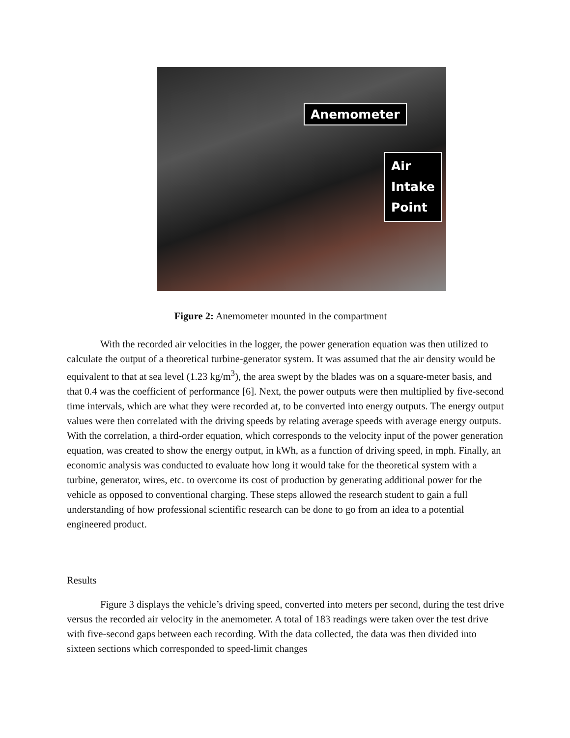Anemometer
Air Intake Point
Figure 2: Anemometer mounted in the compartment
With the recorded air velocities in the logger, the power generation equation was then utilized to calculate the output of a theoretical turbine-generator system. It was assumed that the air density would be equivalent to that at sea level (1.23 kg/m<sup>3</sup>), the area swept by the blades was on a square-meter basis, and that 0.4 was the coefficient of performance [6]. Next, the power outputs were then multiplied by five-second time intervals, which are what they were recorded at, to be converted into energy outputs. The energy output values were then correlated with the driving speeds by relating average speeds with average energy outputs. With the correlation, a third-order equation, which corresponds to the velocity input of the power generation equation, was created to show the energy output, in kWh, as a function of driving speed, in mph. Finally, an economic analysis was conducted to evaluate how long it would take for the theoretical system with a turbine, generator, wires, etc. to overcome its cost of production by generating additional power for the vehicle as opposed to conventional charging. These steps allowed the research student to gain a full understanding of how professional scientific research can be done to go from an idea to a potential engineered product.
Results
Figure 3 displays the vehicle’s driving speed, converted into meters per second, during the test drive versus the recorded air velocity in the anemometer. A total of 183 readings were taken over the test drive with five-second gaps between each recording. With the data collected, the data was then divided into sixteen sections which corresponded to speed-limit changes